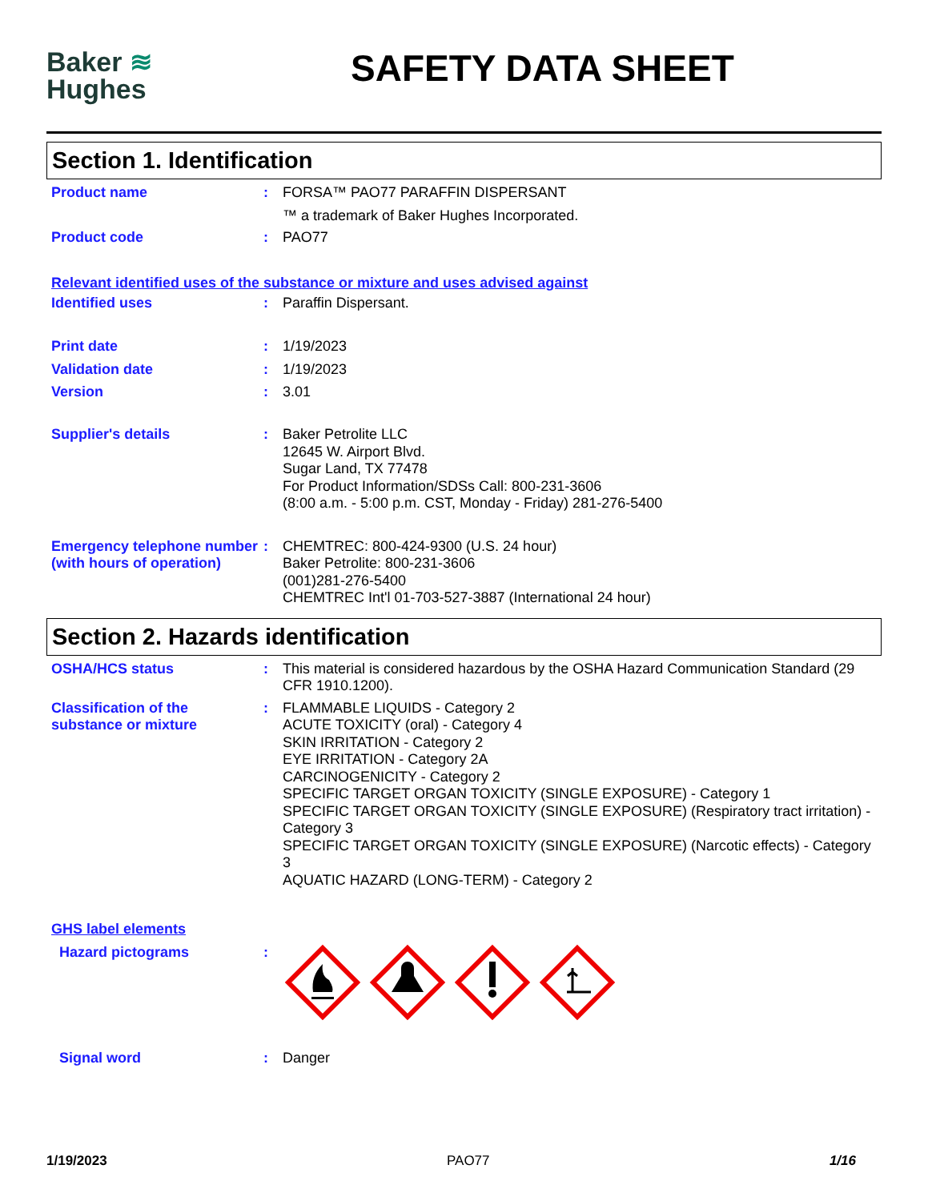Baker ≋
Hughes
SAFETY DATA SHEET
Section 1. Identification
Product name : FORSA™ PAO77 PARAFFIN DISPERSANT
™ a trademark of Baker Hughes Incorporated.
Product code : PAO77
Relevant identified uses of the substance or mixture and uses advised against
Identified uses : Paraffin Dispersant.
Print date : 1/19/2023
Validation date : 1/19/2023
Version : 3.01
Supplier's details : Baker Petrolite LLC
12645 W. Airport Blvd.
Sugar Land, TX 77478
For Product Information/SDSs Call: 800-231-3606
(8:00 a.m. - 5:00 p.m. CST, Monday - Friday) 281-276-5400
Emergency telephone number (with hours of operation)
: CHEMTREC: 800-424-9300 (U.S. 24 hour)
Baker Petrolite: 800-231-3606
(001)281-276-5400
CHEMTREC Int'l 01-703-527-3887 (International 24 hour)
Section 2. Hazards identification
OSHA/HCS status : This material is considered hazardous by the OSHA Hazard Communication Standard (29 CFR 1910.1200).
Classification of the substance or mixture
: FLAMMABLE LIQUIDS - Category 2
ACUTE TOXICITY (oral) - Category 4
SKIN IRRITATION - Category 2
EYE IRRITATION - Category 2A
CARCINOGENICITY - Category 2
SPECIFIC TARGET ORGAN TOXICITY (SINGLE EXPOSURE) - Category 1
SPECIFIC TARGET ORGAN TOXICITY (SINGLE EXPOSURE) (Respiratory tract irritation) - Category 3
SPECIFIC TARGET ORGAN TOXICITY (SINGLE EXPOSURE) (Narcotic effects) - Category 3
AQUATIC HAZARD (LONG-TERM) - Category 2
GHS label elements
Hazard pictograms :
Signal word : Danger
1/19/2023 PAO77 1/16